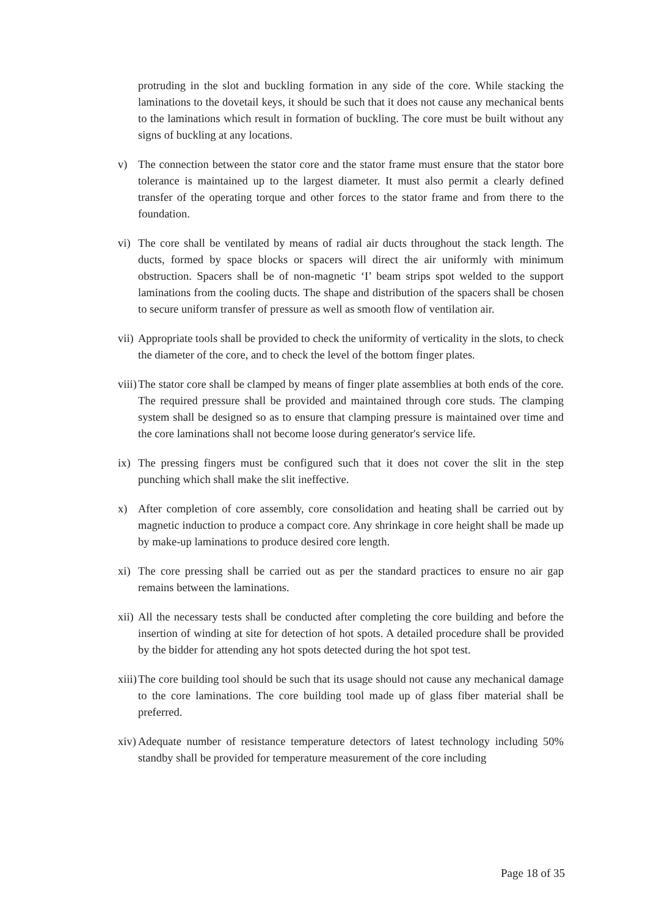protruding in the slot and buckling formation in any side of the core. While stacking the laminations to the dovetail keys, it should be such that it does not cause any mechanical bents to the laminations which result in formation of buckling. The core must be built without any signs of buckling at any locations.
v) The connection between the stator core and the stator frame must ensure that the stator bore tolerance is maintained up to the largest diameter. It must also permit a clearly defined transfer of the operating torque and other forces to the stator frame and from there to the foundation.
vi) The core shall be ventilated by means of radial air ducts throughout the stack length. The ducts, formed by space blocks or spacers will direct the air uniformly with minimum obstruction. Spacers shall be of non-magnetic ‘I’ beam strips spot welded to the support laminations from the cooling ducts. The shape and distribution of the spacers shall be chosen to secure uniform transfer of pressure as well as smooth flow of ventilation air.
vii) Appropriate tools shall be provided to check the uniformity of verticality in the slots, to check the diameter of the core, and to check the level of the bottom finger plates.
viii) The stator core shall be clamped by means of finger plate assemblies at both ends of the core. The required pressure shall be provided and maintained through core studs. The clamping system shall be designed so as to ensure that clamping pressure is maintained over time and the core laminations shall not become loose during generator's service life.
ix) The pressing fingers must be configured such that it does not cover the slit in the step punching which shall make the slit ineffective.
x) After completion of core assembly, core consolidation and heating shall be carried out by magnetic induction to produce a compact core. Any shrinkage in core height shall be made up by make-up laminations to produce desired core length.
xi) The core pressing shall be carried out as per the standard practices to ensure no air gap remains between the laminations.
xii) All the necessary tests shall be conducted after completing the core building and before the insertion of winding at site for detection of hot spots. A detailed procedure shall be provided by the bidder for attending any hot spots detected during the hot spot test.
xiii) The core building tool should be such that its usage should not cause any mechanical damage to the core laminations. The core building tool made up of glass fiber material shall be preferred.
xiv) Adequate number of resistance temperature detectors of latest technology including 50% standby shall be provided for temperature measurement of the core including
Page 18 of 35